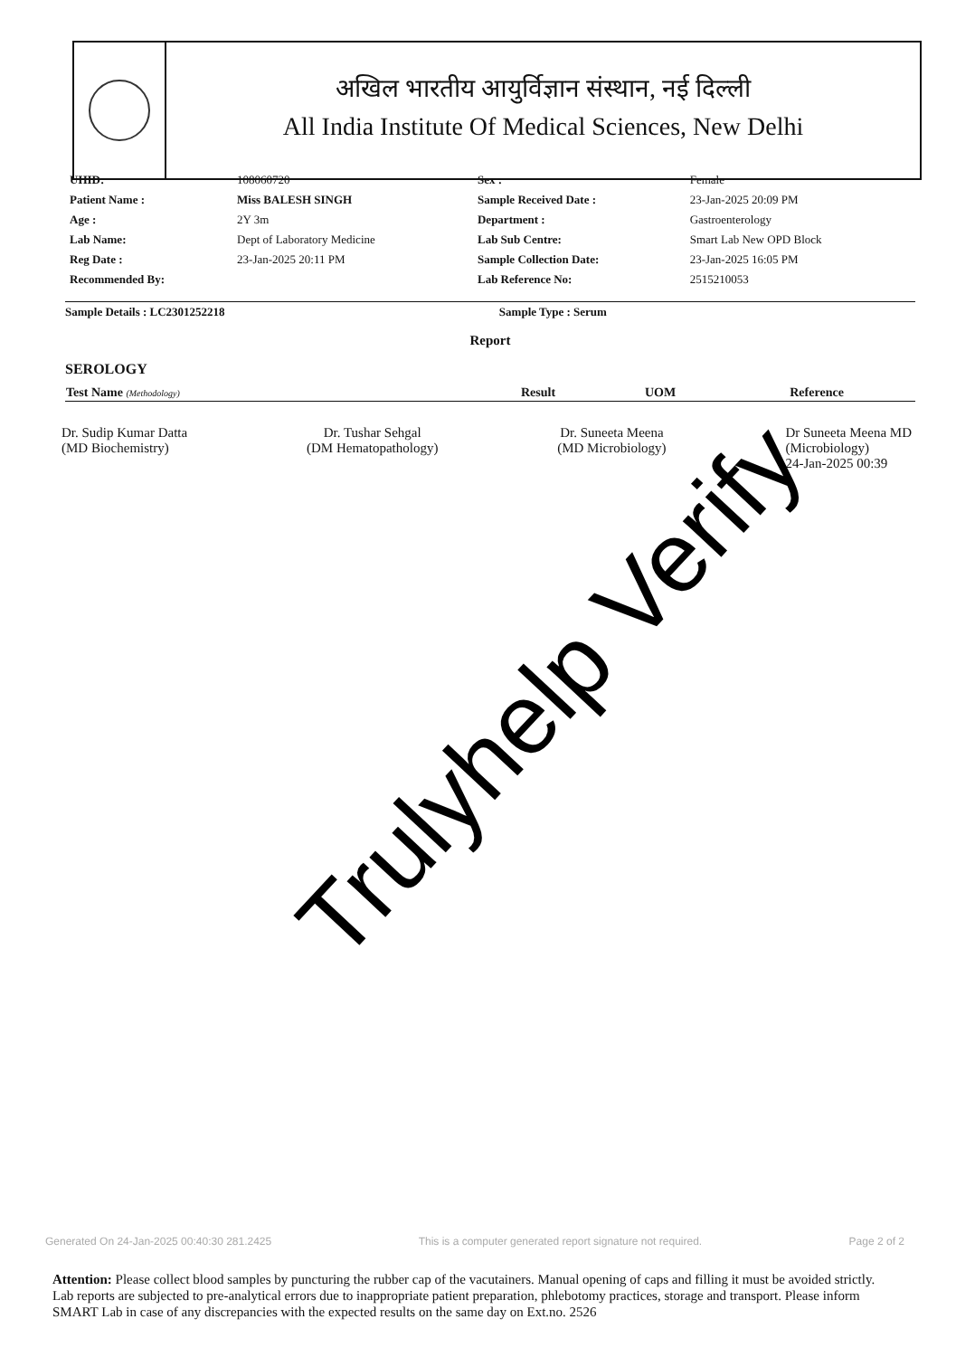अखिल भारतीय आयुर्विज्ञान संस्थान, नई दिल्ली
All India Institute Of Medical Sciences, New Delhi
| UHID: | 108060720 | Sex : | Female |
| Patient Name : | Miss BALESH SINGH | Sample Received Date : | 23-Jan-2025 20:09 PM |
| Age : | 2Y 3m | Department : | Gastroenterology |
| Lab Name: | Dept of Laboratory Medicine | Lab Sub Centre: | Smart Lab New OPD Block |
| Reg Date : | 23-Jan-2025 20:11 PM | Sample Collection Date: | 23-Jan-2025 16:05 PM |
| Recommended By: | | Lab Reference No: | 2515210053 |
Sample Details : LC2301252218 Sample Type : Serum
Report
SEROLOGY
| Test Name (Methodology) | Result | UOM | Reference |
| --- | --- | --- | --- |
Dr. Sudip Kumar Datta
(MD Biochemistry)
Dr. Tushar Sehgal
(DM Hematopathology)
Dr. Suneeta Meena
(MD Microbiology)
Dr Suneeta Meena MD
(Microbiology)
24-Jan-2025 00:39
Trulyhelp Verify
Generated On 24-Jan-2025 00:40:30 281.2425 This is a computer generated report signature not required. Page 2 of 2
Attention: Please collect blood samples by puncturing the rubber cap of the vacutainers. Manual opening of caps and filling it must be avoided strictly. Lab reports are subjected to pre-analytical errors due to inappropriate patient preparation, phlebotomy practices, storage and transport. Please inform SMART Lab in case of any discrepancies with the expected results on the same day on Ext.no. 2526